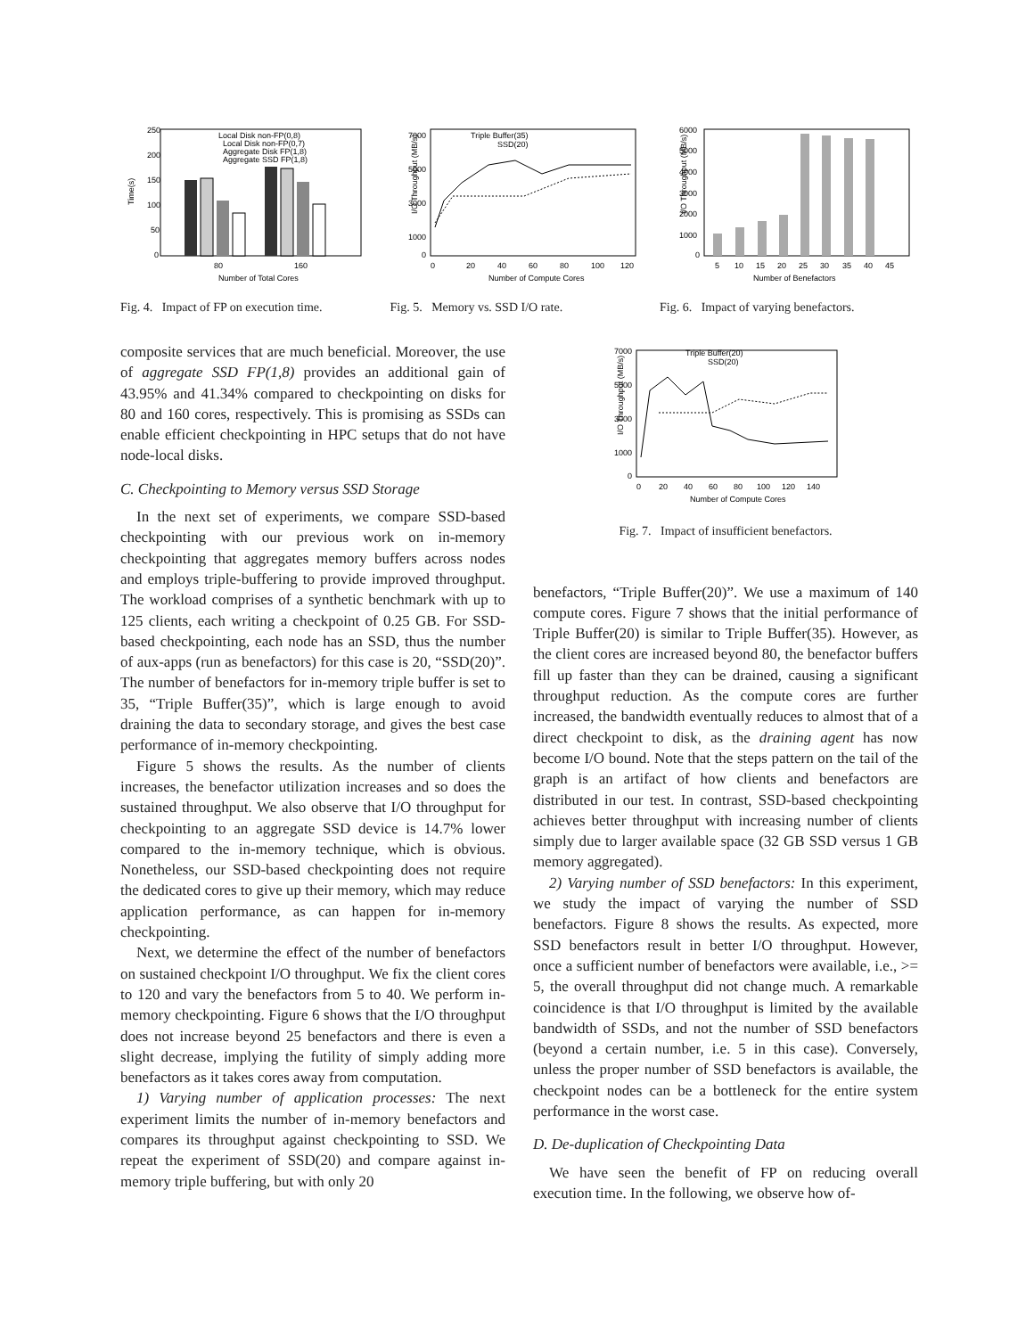250
200
150
100
50
0
Time(s)
Local Disk non-FP(0,8)
Local Disk non-FP(0,7)
Aggregate Disk FP(1,8)
Aggregate SSD FP(1,8)
80
160
Number of Total Cores
Fig. 4. Impact of FP on execution time.
7000
5000
3000
1000
0
I/O Throughput (MB/s)
Triple Buffer(35)
SSD(20)
0
20
40
60
80
100
120
Number of Compute Cores
Fig. 5. Memory vs. SSD I/O rate.
6000
5000
4000
3000
2000
1000
0
I/O Throughput (MB/s)
5
10
15
20
25
30
35
40
45
Number of Benefactors
Fig. 6. Impact of varying benefactors.
composite services that are much beneficial. Moreover, the use of aggregate SSD FP(1,8) provides an additional gain of 43.95% and 41.34% compared to checkpointing on disks for 80 and 160 cores, respectively. This is promising as SSDs can enable efficient checkpointing in HPC setups that do not have node-local disks.
C. Checkpointing to Memory versus SSD Storage
In the next set of experiments, we compare SSD-based checkpointing with our previous work on in-memory checkpointing that aggregates memory buffers across nodes and employs triple-buffering to provide improved throughput. The workload comprises of a synthetic benchmark with up to 125 clients, each writing a checkpoint of 0.25 GB. For SSD-based checkpointing, each node has an SSD, thus the number of aux-apps (run as benefactors) for this case is 20, “SSD(20)”. The number of benefactors for in-memory triple buffer is set to 35, “Triple Buffer(35)”, which is large enough to avoid draining the data to secondary storage, and gives the best case performance of in-memory checkpointing.
Figure 5 shows the results. As the number of clients increases, the benefactor utilization increases and so does the sustained throughput. We also observe that I/O throughput for checkpointing to an aggregate SSD device is 14.7% lower compared to the in-memory technique, which is obvious. Nonetheless, our SSD-based checkpointing does not require the dedicated cores to give up their memory, which may reduce application performance, as can happen for in-memory checkpointing.
Next, we determine the effect of the number of benefactors on sustained checkpoint I/O throughput. We fix the client cores to 120 and vary the benefactors from 5 to 40. We perform in-memory checkpointing. Figure 6 shows that the I/O throughput does not increase beyond 25 benefactors and there is even a slight decrease, implying the futility of simply adding more benefactors as it takes cores away from computation.
1) Varying number of application processes: The next experiment limits the number of in-memory benefactors and compares its throughput against checkpointing to SSD. We repeat the experiment of SSD(20) and compare against in-memory triple buffering, but with only 20
7000
5000
3000
1000
0
I/O Throughput (MB/s)
Triple Buffer(20)
SSD(20)
0
20
40
60
80
100
120
140
Number of Compute Cores
Fig. 7. Impact of insufficient benefactors.
benefactors, “Triple Buffer(20)”. We use a maximum of 140 compute cores. Figure 7 shows that the initial performance of Triple Buffer(20) is similar to Triple Buffer(35). However, as the client cores are increased beyond 80, the benefactor buffers fill up faster than they can be drained, causing a significant throughput reduction. As the compute cores are further increased, the bandwidth eventually reduces to almost that of a direct checkpoint to disk, as the draining agent has now become I/O bound. Note that the steps pattern on the tail of the graph is an artifact of how clients and benefactors are distributed in our test. In contrast, SSD-based checkpointing achieves better throughput with increasing number of clients simply due to larger available space (32 GB SSD versus 1 GB memory aggregated).
2) Varying number of SSD benefactors: In this experiment, we study the impact of varying the number of SSD benefactors. Figure 8 shows the results. As expected, more SSD benefactors result in better I/O throughput. However, once a sufficient number of benefactors were available, i.e., >= 5, the overall throughput did not change much. A remarkable coincidence is that I/O throughput is limited by the available bandwidth of SSDs, and not the number of SSD benefactors (beyond a certain number, i.e. 5 in this case). Conversely, unless the proper number of SSD benefactors is available, the checkpoint nodes can be a bottleneck for the entire system performance in the worst case.
D. De-duplication of Checkpointing Data
We have seen the benefit of FP on reducing overall execution time. In the following, we observe how of-